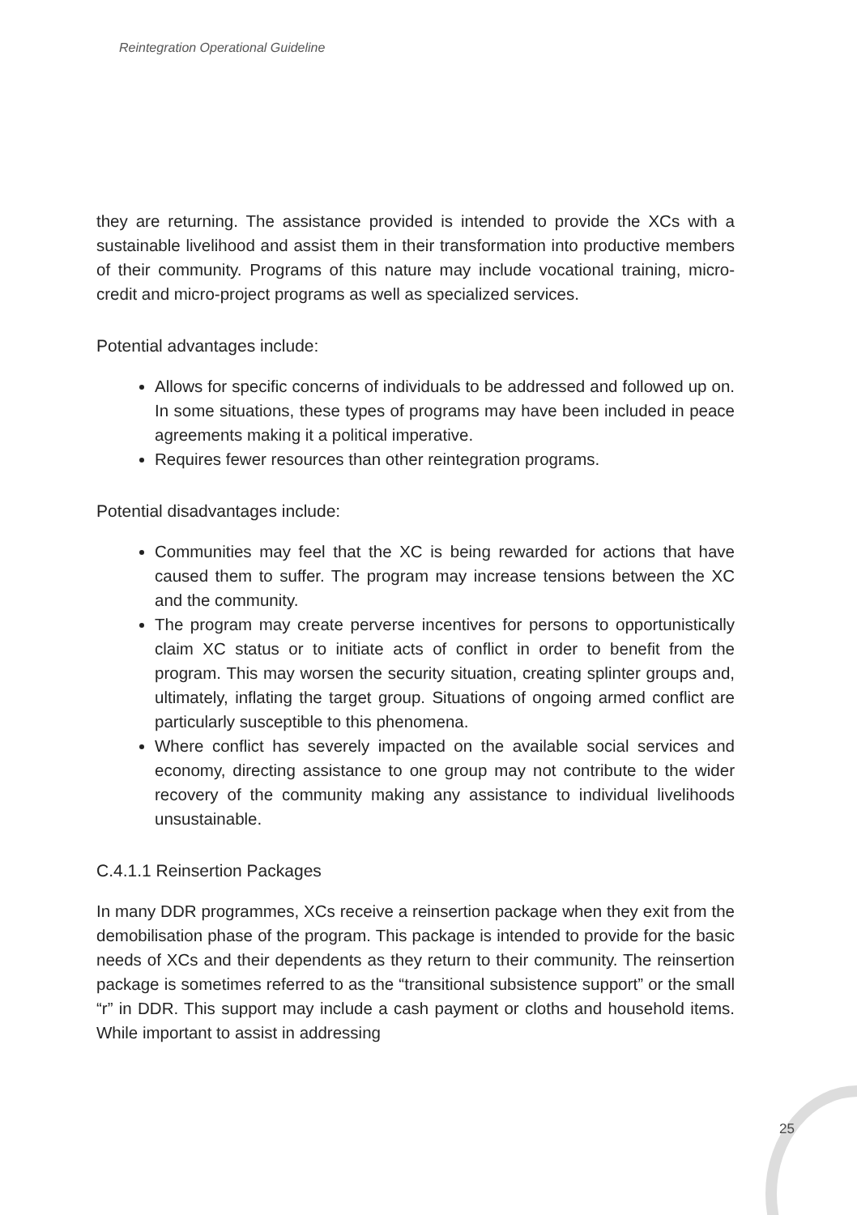Reintegration Operational Guideline
they are returning. The assistance provided is intended to provide the XCs with a sustainable livelihood and assist them in their transformation into productive members of their community. Programs of this nature may include vocational training, micro-credit and micro-project programs as well as specialized services.
Potential advantages include:
Allows for specific concerns of individuals to be addressed and followed up on. In some situations, these types of programs may have been included in peace agreements making it a political imperative.
Requires fewer resources than other reintegration programs.
Potential disadvantages include:
Communities may feel that the XC is being rewarded for actions that have caused them to suffer. The program may increase tensions between the XC and the community.
The program may create perverse incentives for persons to opportunistically claim XC status or to initiate acts of conflict in order to benefit from the program. This may worsen the security situation, creating splinter groups and, ultimately, inflating the target group. Situations of ongoing armed conflict are particularly susceptible to this phenomena.
Where conflict has severely impacted on the available social services and economy, directing assistance to one group may not contribute to the wider recovery of the community making any assistance to individual livelihoods unsustainable.
C.4.1.1 Reinsertion Packages
In many DDR programmes, XCs receive a reinsertion package when they exit from the demobilisation phase of the program. This package is intended to provide for the basic needs of XCs and their dependents as they return to their community. The reinsertion package is sometimes referred to as the “transitional subsistence support” or the small “r” in DDR. This support may include a cash payment or cloths and household items. While important to assist in addressing
25